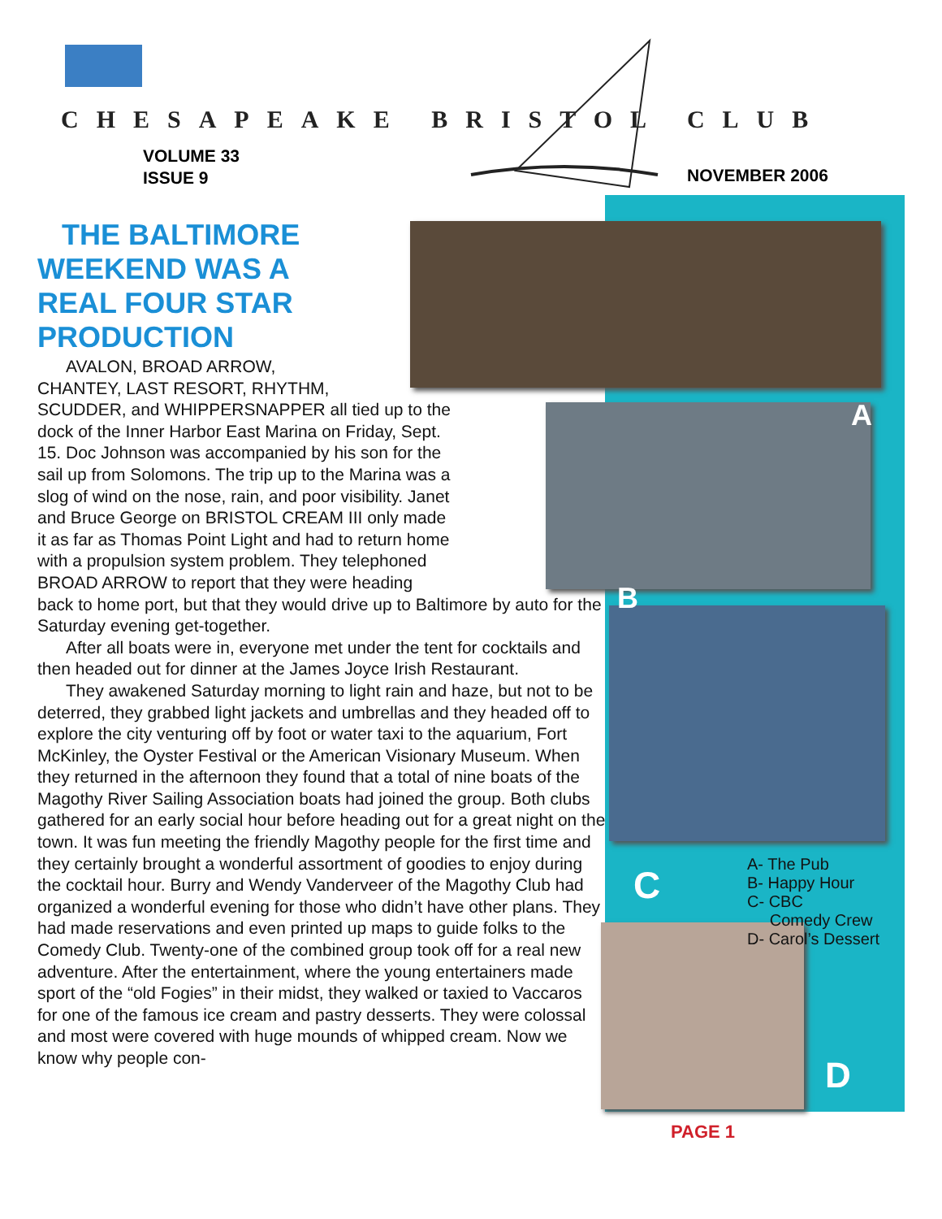CHESAPEAKE BRISTOL CLUB
VOLUME 33
ISSUE 9
NOVEMBER 2006
A
B
C
D
THE BALTIMORE WEEKEND WAS A REAL FOUR STAR PRODUCTION
AVALON, BROAD ARROW,
CHANTEY, LAST RESORT, RHYTHM,
SCUDDER, and WHIPPERSNAPPER all tied up to the
dock of the Inner Harbor East Marina on Friday, Sept.
15. Doc Johnson was accompanied by his son for the
sail up from Solomons. The trip up to the Marina was a
slog of wind on the nose, rain, and poor visibility. Janet
and Bruce George on BRISTOL CREAM III only made
it as far as Thomas Point Light and had to return home
with a propulsion system problem. They telephoned
BROAD ARROW to report that they were heading
back to home port, but that they would drive up to Baltimore by auto for the Saturday evening get-together.
After all boats were in, everyone met under the tent for cocktails and then headed out for dinner at the James Joyce Irish Restaurant.
They awakened Saturday morning to light rain and haze, but not to be deterred, they grabbed light jackets and umbrellas and they headed off to explore the city venturing off by foot or water taxi to the aquarium, Fort McKinley, the Oyster Festival or the American Visionary Museum. When they returned in the afternoon they found that a total of nine boats of the Magothy River Sailing Association boats had joined the group. Both clubs gathered for an early social hour before heading out for a great night on the town. It was fun meeting the friendly Magothy people for the first time and they certainly brought a wonderful assortment of goodies to enjoy during the cocktail hour. Burry and Wendy Vanderveer of the Magothy Club had organized a wonderful evening for those who didn’t have other plans. They had made reservations and even printed up maps to guide folks to the Comedy Club. Twenty-one of the combined group took off for a real new adventure. After the entertainment, where the young entertainers made sport of the “old Fogies” in their midst, they walked or taxied to Vaccaros for one of the famous ice cream and pastry desserts. They were colossal and most were covered with huge mounds of whipped cream. Now we know why people con-
A- The Pub
B- Happy Hour
C- CBC
Comedy Crew
D- Carol’s Dessert
PAGE 1